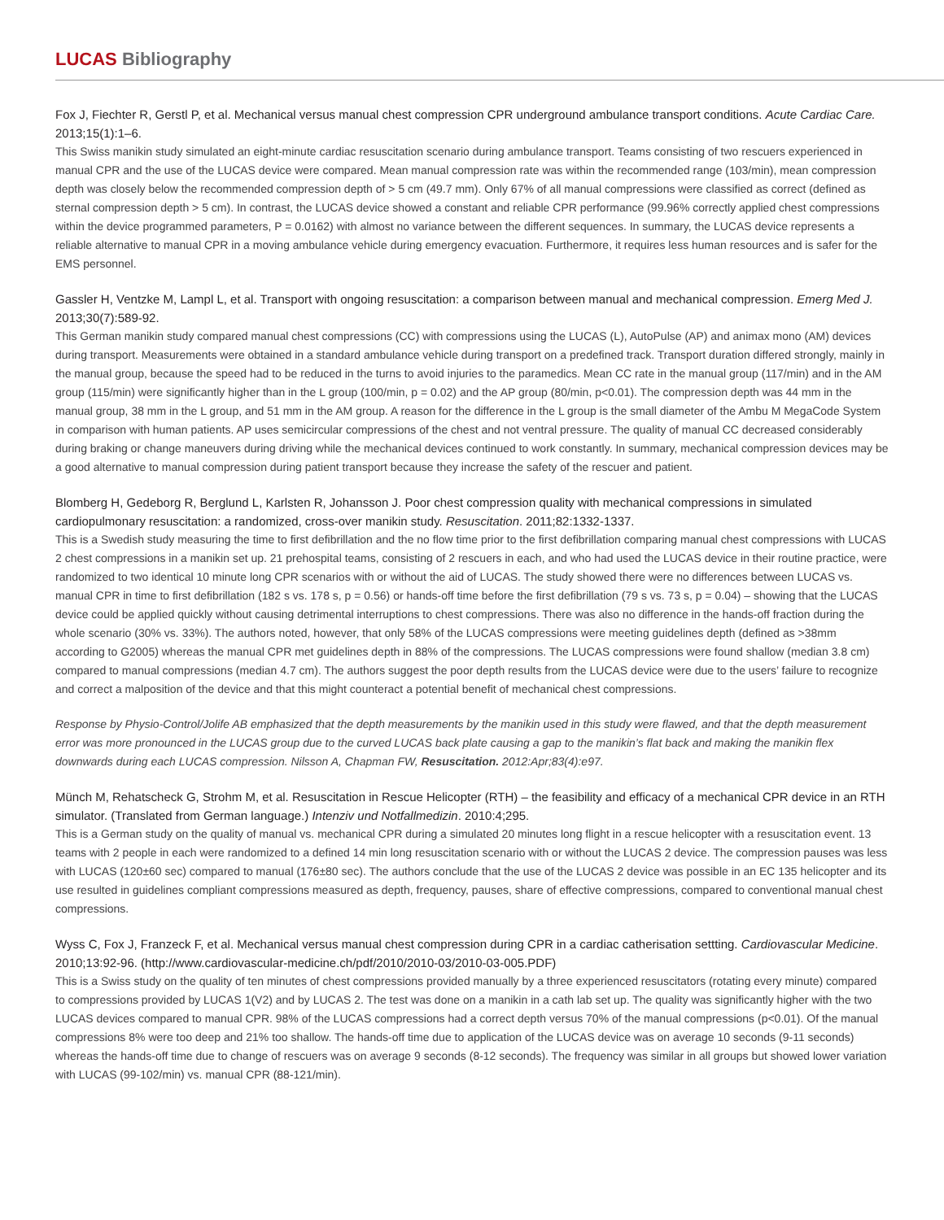LUCAS Bibliography
Fox J, Fiechter R, Gerstl P, et al. Mechanical versus manual chest compression CPR underground ambulance transport conditions. Acute Cardiac Care. 2013;15(1):1–6.
This Swiss manikin study simulated an eight-minute cardiac resuscitation scenario during ambulance transport. Teams consisting of two rescuers experienced in manual CPR and the use of the LUCAS device were compared. Mean manual compression rate was within the recommended range (103/min), mean compression depth was closely below the recommended compression depth of > 5 cm (49.7 mm). Only 67% of all manual compressions were classified as correct (defined as sternal compression depth > 5 cm). In contrast, the LUCAS device showed a constant and reliable CPR performance (99.96% correctly applied chest compressions within the device programmed parameters, P = 0.0162) with almost no variance between the different sequences. In summary, the LUCAS device represents a reliable alternative to manual CPR in a moving ambulance vehicle during emergency evacuation. Furthermore, it requires less human resources and is safer for the EMS personnel.
Gassler H, Ventzke M, Lampl L, et al. Transport with ongoing resuscitation: a comparison between manual and mechanical compression. Emerg Med J. 2013;30(7):589-92.
This German manikin study compared manual chest compressions (CC) with compressions using the LUCAS (L), AutoPulse (AP) and animax mono (AM) devices during transport. Measurements were obtained in a standard ambulance vehicle during transport on a predefined track. Transport duration differed strongly, mainly in the manual group, because the speed had to be reduced in the turns to avoid injuries to the paramedics. Mean CC rate in the manual group (117/min) and in the AM group (115/min) were significantly higher than in the L group (100/min, p = 0.02) and the AP group (80/min, p<0.01). The compression depth was 44 mm in the manual group, 38 mm in the L group, and 51 mm in the AM group. A reason for the difference in the L group is the small diameter of the Ambu M MegaCode System in comparison with human patients. AP uses semicircular compressions of the chest and not ventral pressure. The quality of manual CC decreased considerably during braking or change maneuvers during driving while the mechanical devices continued to work constantly. In summary, mechanical compression devices may be a good alternative to manual compression during patient transport because they increase the safety of the rescuer and patient.
Blomberg H, Gedeborg R, Berglund L, Karlsten R, Johansson J. Poor chest compression quality with mechanical compressions in simulated cardiopulmonary resuscitation: a randomized, cross-over manikin study. Resuscitation. 2011;82:1332-1337.
This is a Swedish study measuring the time to first defibrillation and the no flow time prior to the first defibrillation comparing manual chest compressions with LUCAS 2 chest compressions in a manikin set up. 21 prehospital teams, consisting of 2 rescuers in each, and who had used the LUCAS device in their routine practice, were randomized to two identical 10 minute long CPR scenarios with or without the aid of LUCAS. The study showed there were no differences between LUCAS vs. manual CPR in time to first defibrillation (182 s vs. 178 s, p = 0.56) or hands-off time before the first defibrillation (79 s vs. 73 s, p = 0.04) – showing that the LUCAS device could be applied quickly without causing detrimental interruptions to chest compressions. There was also no difference in the hands-off fraction during the whole scenario (30% vs. 33%). The authors noted, however, that only 58% of the LUCAS compressions were meeting guidelines depth (defined as >38mm according to G2005) whereas the manual CPR met guidelines depth in 88% of the compressions. The LUCAS compressions were found shallow (median 3.8 cm) compared to manual compressions (median 4.7 cm). The authors suggest the poor depth results from the LUCAS device were due to the users’ failure to recognize and correct a malposition of the device and that this might counteract a potential benefit of mechanical chest compressions.
Response by Physio-Control/Jolife AB emphasized that the depth measurements by the manikin used in this study were flawed, and that the depth measurement error was more pronounced in the LUCAS group due to the curved LUCAS back plate causing a gap to the manikin’s flat back and making the manikin flex downwards during each LUCAS compression. Nilsson A, Chapman FW, Resuscitation. 2012:Apr;83(4):e97.
Münch M, Rehatscheck G, Strohm M, et al. Resuscitation in Rescue Helicopter (RTH) – the feasibility and efficacy of a mechanical CPR device in an RTH simulator. (Translated from German language.) Intenziv und Notfallmedizin. 2010:4;295.
This is a German study on the quality of manual vs. mechanical CPR during a simulated 20 minutes long flight in a rescue helicopter with a resuscitation event. 13 teams with 2 people in each were randomized to a defined 14 min long resuscitation scenario with or without the LUCAS 2 device. The compression pauses was less with LUCAS (120±60 sec) compared to manual (176±80 sec). The authors conclude that the use of the LUCAS 2 device was possible in an EC 135 helicopter and its use resulted in guidelines compliant compressions measured as depth, frequency, pauses, share of effective compressions, compared to conventional manual chest compressions.
Wyss C, Fox J, Franzeck F, et al. Mechanical versus manual chest compression during CPR in a cardiac catherisation settting. Cardiovascular Medicine. 2010;13:92-96. (http://www.cardiovascular-medicine.ch/pdf/2010/2010-03/2010-03-005.PDF)
This is a Swiss study on the quality of ten minutes of chest compressions provided manually by a three experienced resuscitators (rotating every minute) compared to compressions provided by LUCAS 1(V2) and by LUCAS 2. The test was done on a manikin in a cath lab set up. The quality was significantly higher with the two LUCAS devices compared to manual CPR. 98% of the LUCAS compressions had a correct depth versus 70% of the manual compressions (p<0.01). Of the manual compressions 8% were too deep and 21% too shallow. The hands-off time due to application of the LUCAS device was on average 10 seconds (9-11 seconds) whereas the hands-off time due to change of rescuers was on average 9 seconds (8-12 seconds). The frequency was similar in all groups but showed lower variation with LUCAS (99-102/min) vs. manual CPR (88-121/min).